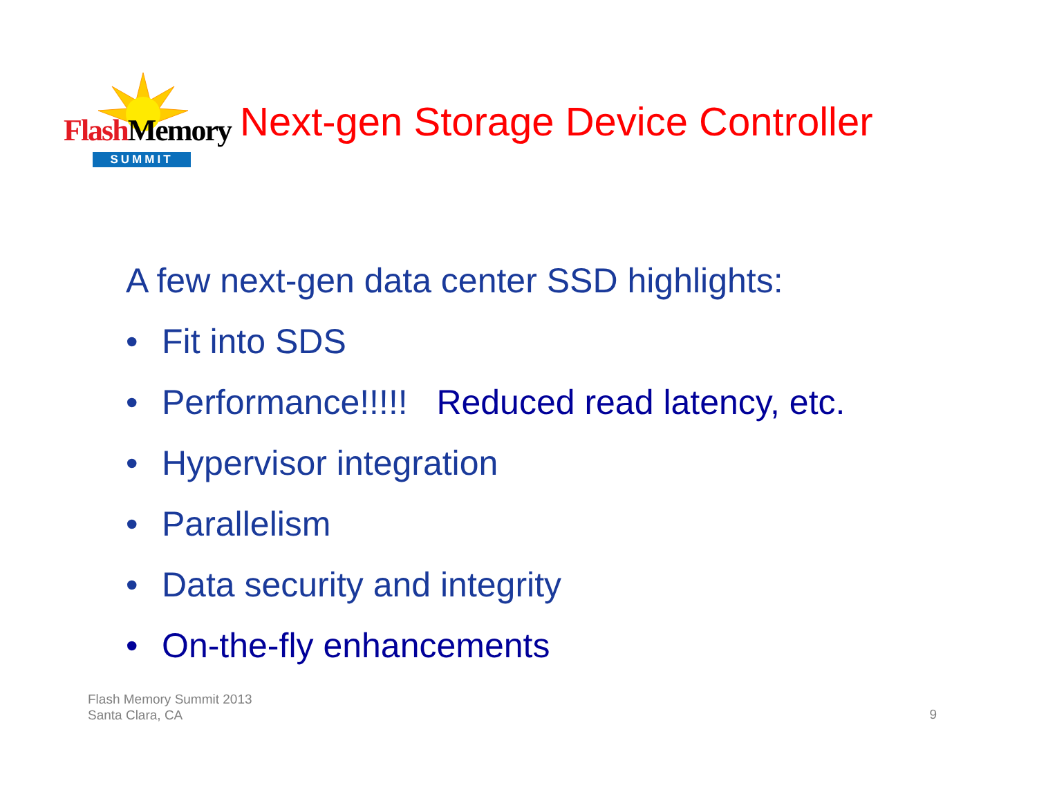Flash Memory
SUMMIT
Next-gen Storage Device Controller
A few next-gen data center SSD highlights:
• Fit into SDS
• Performance!!!!! Reduced read latency, etc.
• Hypervisor integration
• Parallelism
• Data security and integrity
• On-the-fly enhancements
Flash Memory Summit 2013
Santa Clara, CA
9